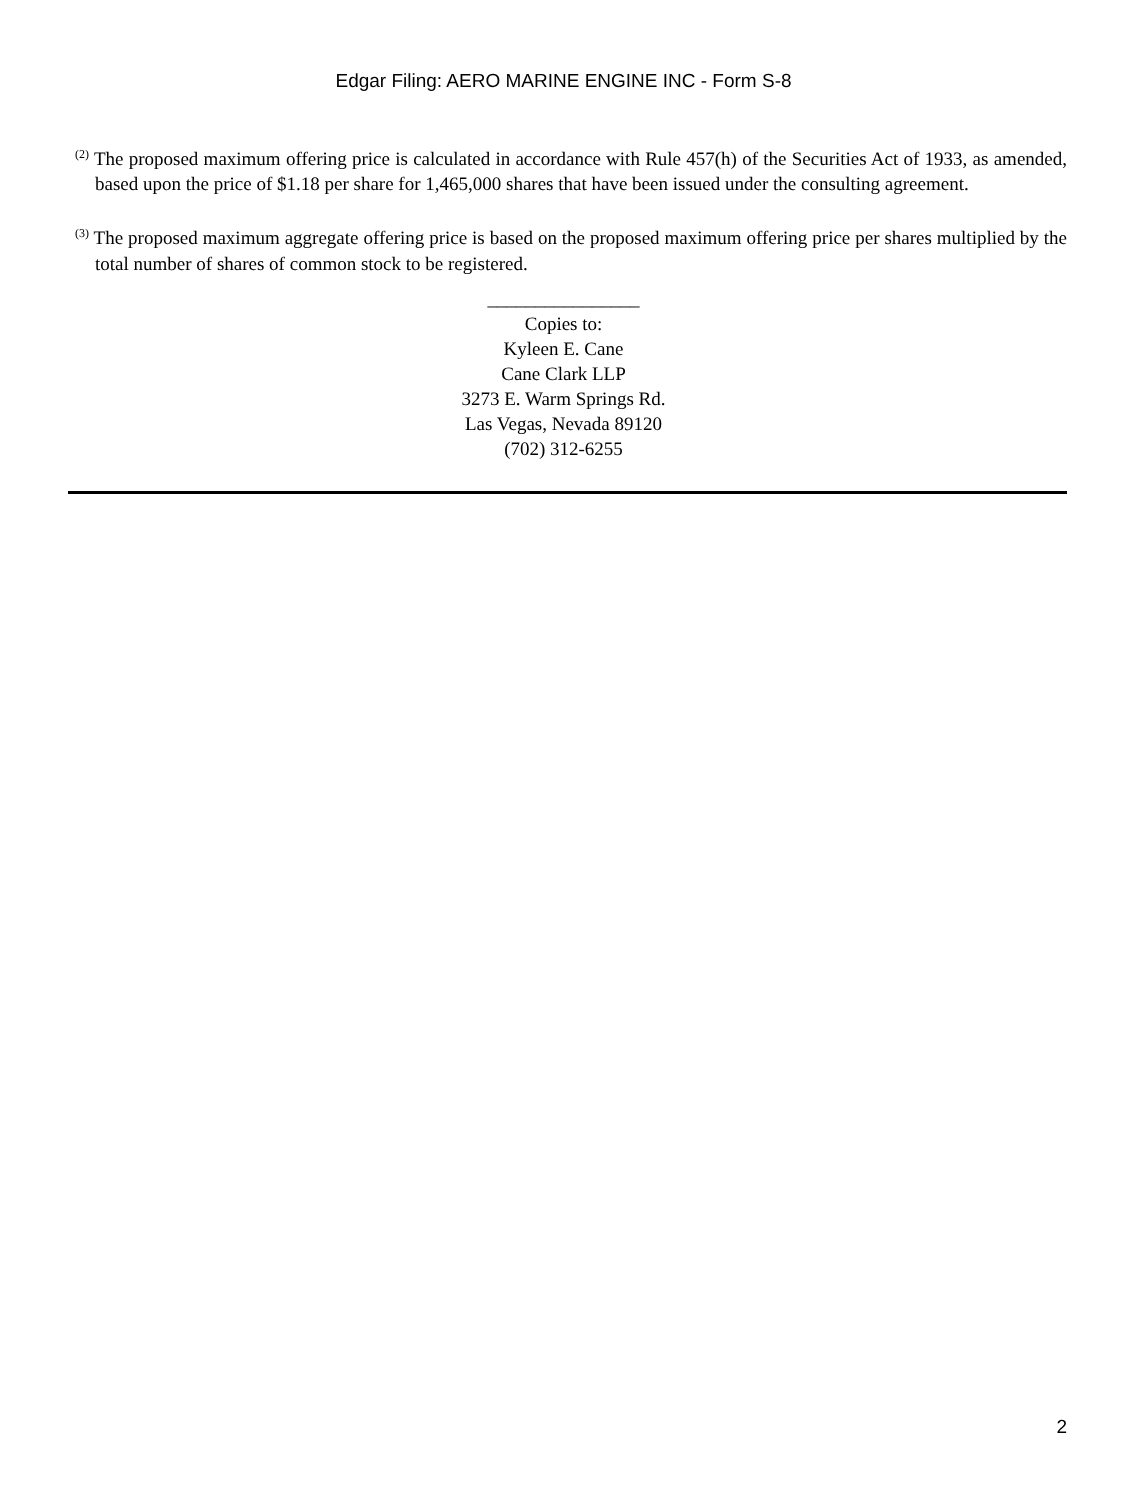Edgar Filing: AERO MARINE ENGINE INC - Form S-8
<sup>(2)</sup> The proposed maximum offering price is calculated in accordance with Rule 457(h) of the Securities Act of 1933, as amended, based upon the price of $1.18 per share for 1,465,000 shares that have been issued under the consulting agreement.
<sup>(3)</sup> The proposed maximum aggregate offering price is based on the proposed maximum offering price per shares multiplied by the total number of shares of common stock to be registered.
________________
Copies to:
Kyleen E. Cane
Cane Clark LLP
3273 E. Warm Springs Rd.
Las Vegas, Nevada 89120
(702) 312-6255
2